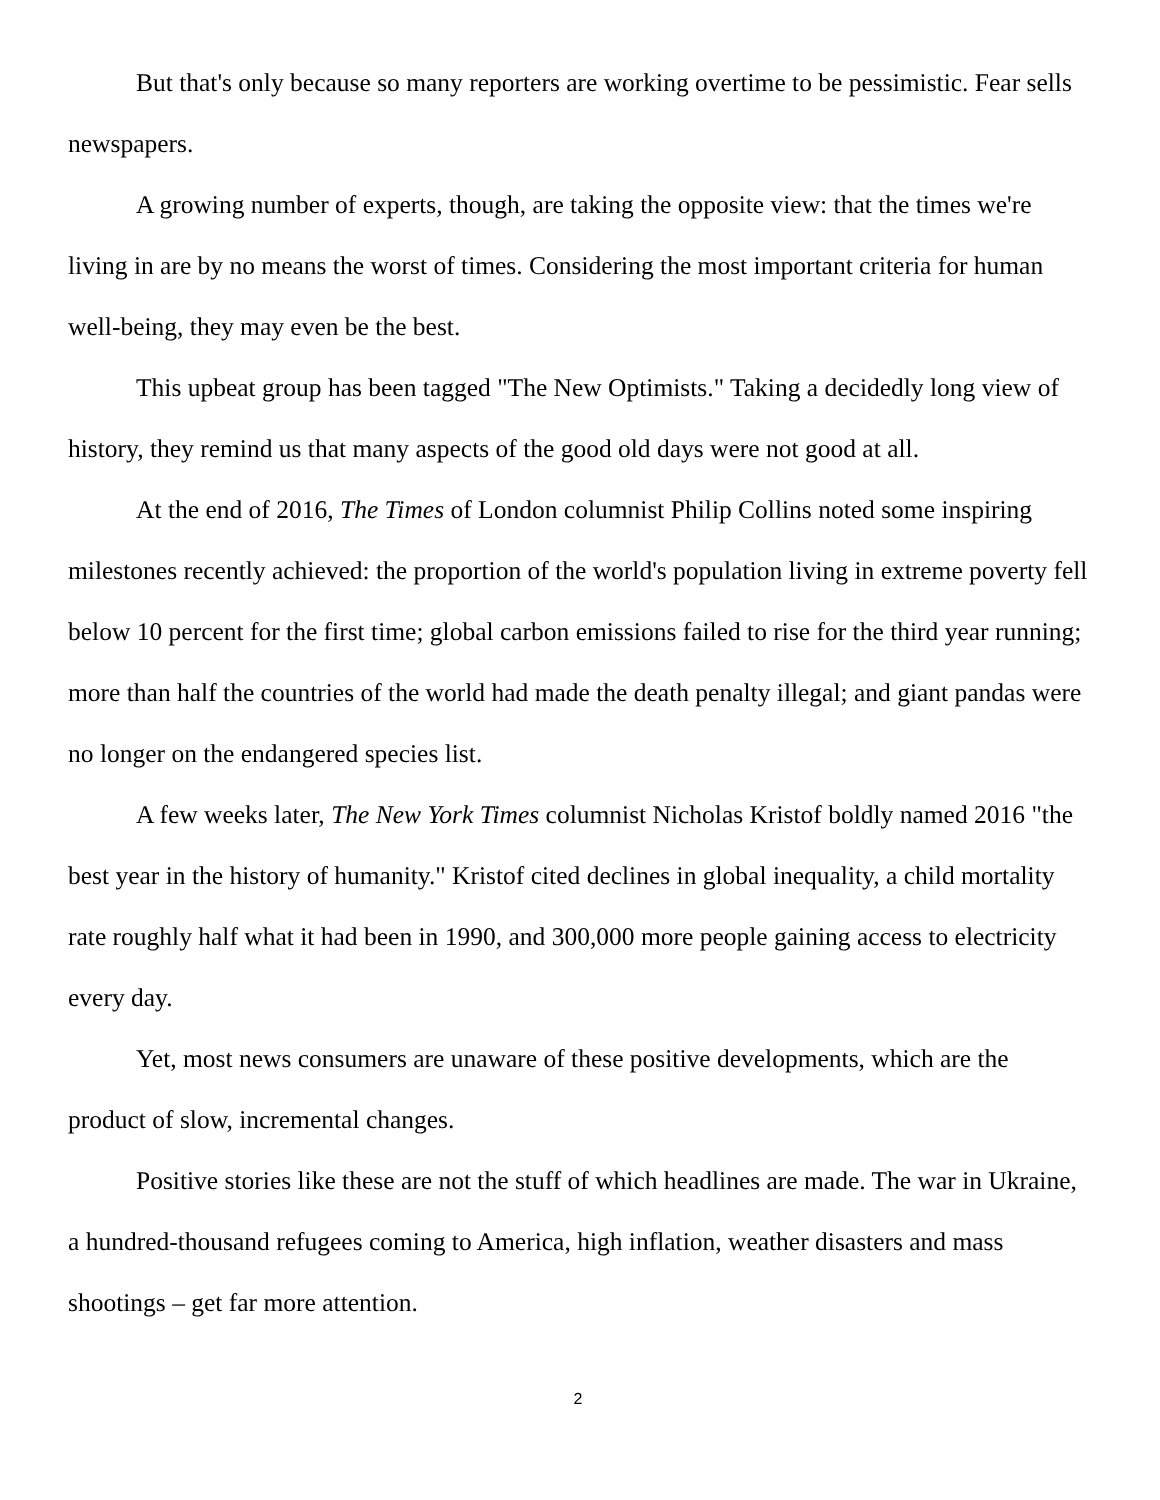But that's only because so many reporters are working overtime to be pessimistic. Fear sells newspapers.
A growing number of experts, though, are taking the opposite view: that the times we're living in are by no means the worst of times. Considering the most important criteria for human well-being, they may even be the best.
This upbeat group has been tagged "The New Optimists." Taking a decidedly long view of history, they remind us that many aspects of the good old days were not good at all.
At the end of 2016, The Times of London columnist Philip Collins noted some inspiring milestones recently achieved: the proportion of the world's population living in extreme poverty fell below 10 percent for the first time; global carbon emissions failed to rise for the third year running; more than half the countries of the world had made the death penalty illegal; and giant pandas were no longer on the endangered species list.
A few weeks later, The New York Times columnist Nicholas Kristof boldly named 2016 "the best year in the history of humanity." Kristof cited declines in global inequality, a child mortality rate roughly half what it had been in 1990, and 300,000 more people gaining access to electricity every day.
Yet, most news consumers are unaware of these positive developments, which are the product of slow, incremental changes.
Positive stories like these are not the stuff of which headlines are made. The war in Ukraine, a hundred-thousand refugees coming to America, high inflation, weather disasters and mass shootings – get far more attention.
2